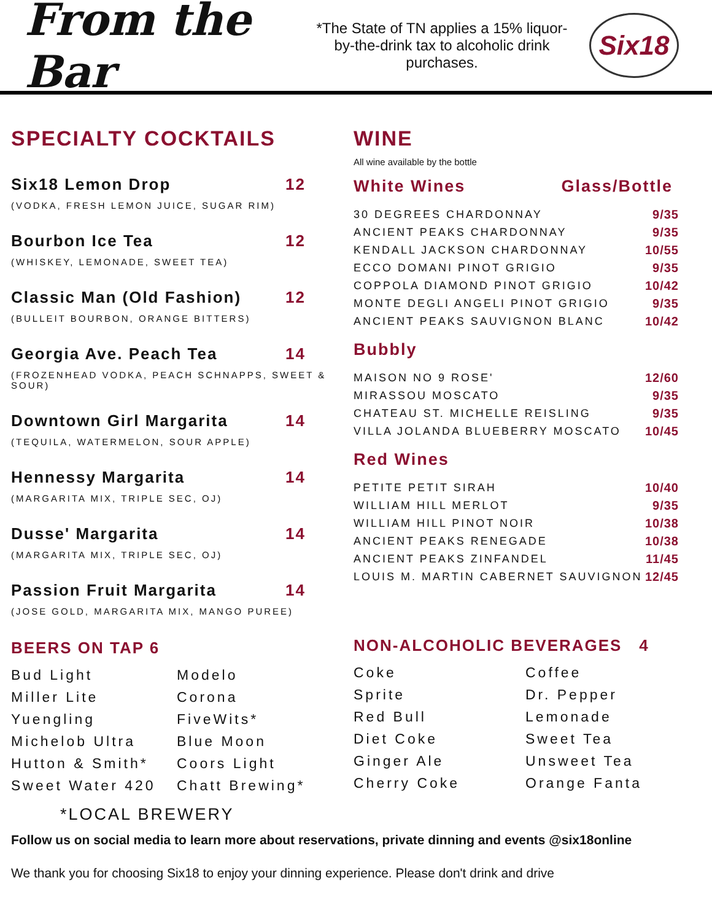From the Bar
*The State of TN applies a 15% liquor-by-the-drink tax to alcoholic drink purchases.
Six18
SPECIALTY COCKTAILS
Six18 Lemon Drop 12
(VODKA, FRESH LEMON JUICE, SUGAR RIM)
Bourbon Ice Tea 12
(WHISKEY, LEMONADE, SWEET TEA)
Classic Man (Old Fashion) 12
(BULLEIT BOURBON, ORANGE BITTERS)
Georgia Ave. Peach Tea 14
(FROZENHEAD VODKA, PEACH SCHNAPPS, SWEET & SOUR)
Downtown Girl Margarita 14
(TEQUILA, WATERMELON, SOUR APPLE)
Hennessy Margarita 14
(MARGARITA MIX, TRIPLE SEC, OJ)
Dusse' Margarita 14
(MARGARITA MIX, TRIPLE SEC, OJ)
Passion Fruit Margarita 14
(JOSE GOLD, MARGARITA MIX, MANGO PUREE)
BEERS ON TAP 6
Bud Light Modelo Miller Lite Corona Yuengling FiveWits* Michelob Ultra Blue Moon Hutton & Smith* Coors Light Sweet Water 420 Chatt Brewing*
*LOCAL BREWERY
WINE
All wine available by the bottle
White Wines Glass/Bottle
| 30 DEGREES CHARDONNAY | 9/35 |
| ANCIENT PEAKS CHARDONNAY | 9/35 |
| KENDALL JACKSON CHARDONNAY | 10/55 |
| ECCO DOMANI PINOT GRIGIO | 9/35 |
| COPPOLA DIAMOND PINOT GRIGIO | 10/42 |
| MONTE DEGLI ANGELI PINOT GRIGIO | 9/35 |
| ANCIENT PEAKS SAUVIGNON BLANC | 10/42 |
Bubbly
| MAISON NO 9 ROSE' | 12/60 |
| MIRASSOU MOSCATO | 9/35 |
| CHATEAU ST. MICHELLE REISLING | 9/35 |
| VILLA JOLANDA BLUEBERRY MOSCATO | 10/45 |
Red Wines
| PETITE PETIT SIRAH | 10/40 |
| WILLIAM HILL MERLOT | 9/35 |
| WILLIAM HILL PINOT NOIR | 10/38 |
| ANCIENT PEAKS RENEGADE | 10/38 |
| ANCIENT PEAKS ZINFANDEL | 11/45 |
| LOUIS M. MARTIN CABERNET SAUVIGNON | 12/45 |
NON-ALCOHOLIC BEVERAGES 4
Coke Coffee Sprite Dr. Pepper Red Bull Lemonade Diet Coke Sweet Tea Ginger Ale Unsweet Tea Cherry Coke Orange Fanta
Follow us on social media to learn more about reservations, private dinning and events @six18online
We thank you for choosing Six18 to enjoy your dinning experience. Please don't drink and drive